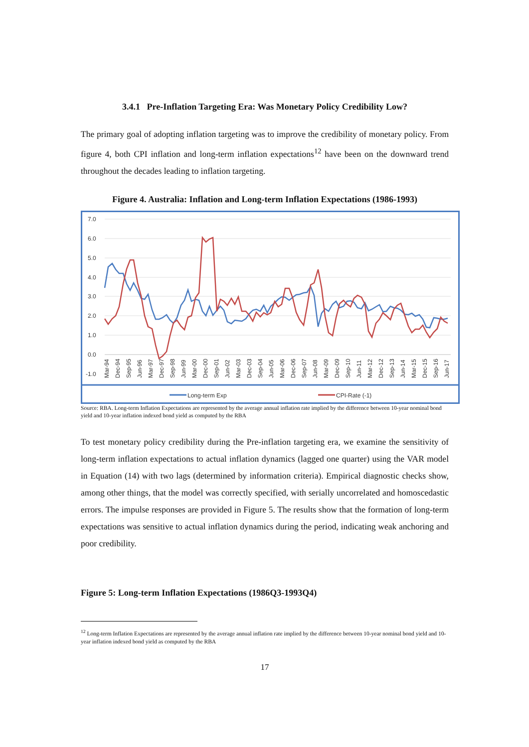3.4.1 Pre-Inflation Targeting Era: Was Monetary Policy Credibility Low?
The primary goal of adopting inflation targeting was to improve the credibility of monetary policy. From figure 4, both CPI inflation and long-term inflation expectations<sup>12</sup> have been on the downward trend throughout the decades leading to inflation targeting.
Figure 4. Australia: Inflation and Long-term Inflation Expectations (1986-1993)
7.0
6.0
5.0
4.0
3.0
2.0
1.0
0.0
-1.0
Mar-94
Dec-94
Sep-95
Jun-96
Mar-97
Dec-97
Sep-98
Jun-99
Mar-00
Dec-00
Sep-01
Jun-02
Mar-03
Dec-03
Sep-04
Jun-05
Mar-06
Dec-06
Sep-07
Jun-08
Mar-09
Dec-09
Sep-10
Jun-11
Mar-12
Dec-12
Sep-13
Jun-14
Mar-15
Dec-15
Sep-16
Jun-17
Long-term Exp
CPI-Rate (-1)
Source: RBA. Long-term Inflation Expectations are represented by the average annual inflation rate implied by the difference between 10-year nominal bond yield and 10-year inflation indexed bond yield as computed by the RBA
To test monetary policy credibility during the Pre-inflation targeting era, we examine the sensitivity of long-term inflation expectations to actual inflation dynamics (lagged one quarter) using the VAR model in Equation (14) with two lags (determined by information criteria). Empirical diagnostic checks show, among other things, that the model was correctly specified, with serially uncorrelated and homoscedastic errors. The impulse responses are provided in Figure 5. The results show that the formation of long-term expectations was sensitive to actual inflation dynamics during the period, indicating weak anchoring and poor credibility.
Figure 5: Long-term Inflation Expectations (1986Q3-1993Q4)
<sup>12</sup> Long-term Inflation Expectations are represented by the average annual inflation rate implied by the difference between 10-year nominal bond yield and 10-year inflation indexed bond yield as computed by the RBA
17